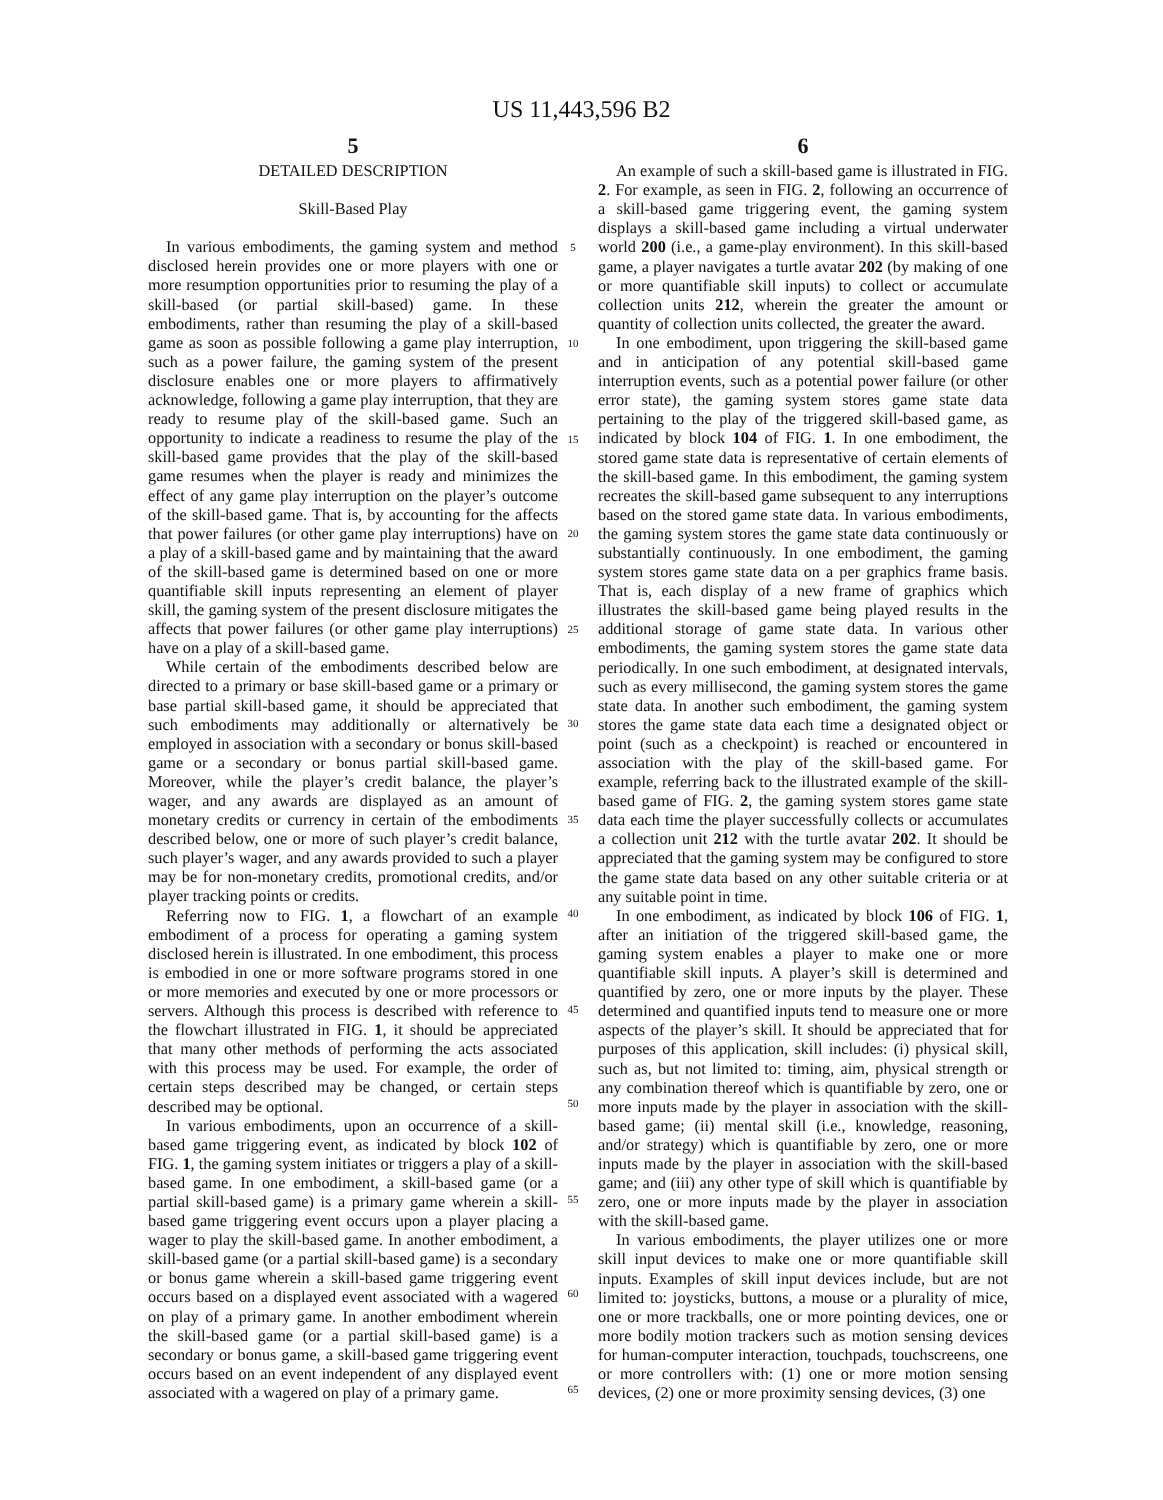US 11,443,596 B2
5
DETAILED DESCRIPTION
Skill-Based Play
In various embodiments, the gaming system and method disclosed herein provides one or more players with one or more resumption opportunities prior to resuming the play of a skill-based (or partial skill-based) game. In these embodiments, rather than resuming the play of a skill-based game as soon as possible following a game play interruption, such as a power failure, the gaming system of the present disclosure enables one or more players to affirmatively acknowledge, following a game play interruption, that they are ready to resume play of the skill-based game. Such an opportunity to indicate a readiness to resume the play of the skill-based game provides that the play of the skill-based game resumes when the player is ready and minimizes the effect of any game play interruption on the player’s outcome of the skill-based game. That is, by accounting for the affects that power failures (or other game play interruptions) have on a play of a skill-based game and by maintaining that the award of the skill-based game is determined based on one or more quantifiable skill inputs representing an element of player skill, the gaming system of the present disclosure mitigates the affects that power failures (or other game play interruptions) have on a play of a skill-based game.
While certain of the embodiments described below are directed to a primary or base skill-based game or a primary or base partial skill-based game, it should be appreciated that such embodiments may additionally or alternatively be employed in association with a secondary or bonus skill-based game or a secondary or bonus partial skill-based game. Moreover, while the player’s credit balance, the player’s wager, and any awards are displayed as an amount of monetary credits or currency in certain of the embodiments described below, one or more of such player’s credit balance, such player’s wager, and any awards provided to such a player may be for non-monetary credits, promotional credits, and/or player tracking points or credits.
Referring now to FIG. 1, a flowchart of an example embodiment of a process for operating a gaming system disclosed herein is illustrated. In one embodiment, this process is embodied in one or more software programs stored in one or more memories and executed by one or more processors or servers. Although this process is described with reference to the flowchart illustrated in FIG. 1, it should be appreciated that many other methods of performing the acts associated with this process may be used. For example, the order of certain steps described may be changed, or certain steps described may be optional.
In various embodiments, upon an occurrence of a skill-based game triggering event, as indicated by block 102 of FIG. 1, the gaming system initiates or triggers a play of a skill-based game. In one embodiment, a skill-based game (or a partial skill-based game) is a primary game wherein a skill-based game triggering event occurs upon a player placing a wager to play the skill-based game. In another embodiment, a skill-based game (or a partial skill-based game) is a secondary or bonus game wherein a skill-based game triggering event occurs based on a displayed event associated with a wagered on play of a primary game. In another embodiment wherein the skill-based game (or a partial skill-based game) is a secondary or bonus game, a skill-based game triggering event occurs based on an event independent of any displayed event associated with a wagered on play of a primary game.
6
An example of such a skill-based game is illustrated in FIG. 2. For example, as seen in FIG. 2, following an occurrence of a skill-based game triggering event, the gaming system displays a skill-based game including a virtual underwater world 200 (i.e., a game-play environment). In this skill-based game, a player navigates a turtle avatar 202 (by making of one or more quantifiable skill inputs) to collect or accumulate collection units 212, wherein the greater the amount or quantity of collection units collected, the greater the award.
In one embodiment, upon triggering the skill-based game and in anticipation of any potential skill-based game interruption events, such as a potential power failure (or other error state), the gaming system stores game state data pertaining to the play of the triggered skill-based game, as indicated by block 104 of FIG. 1. In one embodiment, the stored game state data is representative of certain elements of the skill-based game. In this embodiment, the gaming system recreates the skill-based game subsequent to any interruptions based on the stored game state data. In various embodiments, the gaming system stores the game state data continuously or substantially continuously. In one embodiment, the gaming system stores game state data on a per graphics frame basis. That is, each display of a new frame of graphics which illustrates the skill-based game being played results in the additional storage of game state data. In various other embodiments, the gaming system stores the game state data periodically. In one such embodiment, at designated intervals, such as every millisecond, the gaming system stores the game state data. In another such embodiment, the gaming system stores the game state data each time a designated object or point (such as a checkpoint) is reached or encountered in association with the play of the skill-based game. For example, referring back to the illustrated example of the skill-based game of FIG. 2, the gaming system stores game state data each time the player successfully collects or accumulates a collection unit 212 with the turtle avatar 202. It should be appreciated that the gaming system may be configured to store the game state data based on any other suitable criteria or at any suitable point in time.
In one embodiment, as indicated by block 106 of FIG. 1, after an initiation of the triggered skill-based game, the gaming system enables a player to make one or more quantifiable skill inputs. A player’s skill is determined and quantified by zero, one or more inputs by the player. These determined and quantified inputs tend to measure one or more aspects of the player’s skill. It should be appreciated that for purposes of this application, skill includes: (i) physical skill, such as, but not limited to: timing, aim, physical strength or any combination thereof which is quantifiable by zero, one or more inputs made by the player in association with the skill-based game; (ii) mental skill (i.e., knowledge, reasoning, and/or strategy) which is quantifiable by zero, one or more inputs made by the player in association with the skill-based game; and (iii) any other type of skill which is quantifiable by zero, one or more inputs made by the player in association with the skill-based game.
In various embodiments, the player utilizes one or more skill input devices to make one or more quantifiable skill inputs. Examples of skill input devices include, but are not limited to: joysticks, buttons, a mouse or a plurality of mice, one or more trackballs, one or more pointing devices, one or more bodily motion trackers such as motion sensing devices for human-computer interaction, touchpads, touchscreens, one or more controllers with: (1) one or more motion sensing devices, (2) one or more proximity sensing devices, (3) one
5
10
15
20
25
30
35
40
45
50
55
60
65